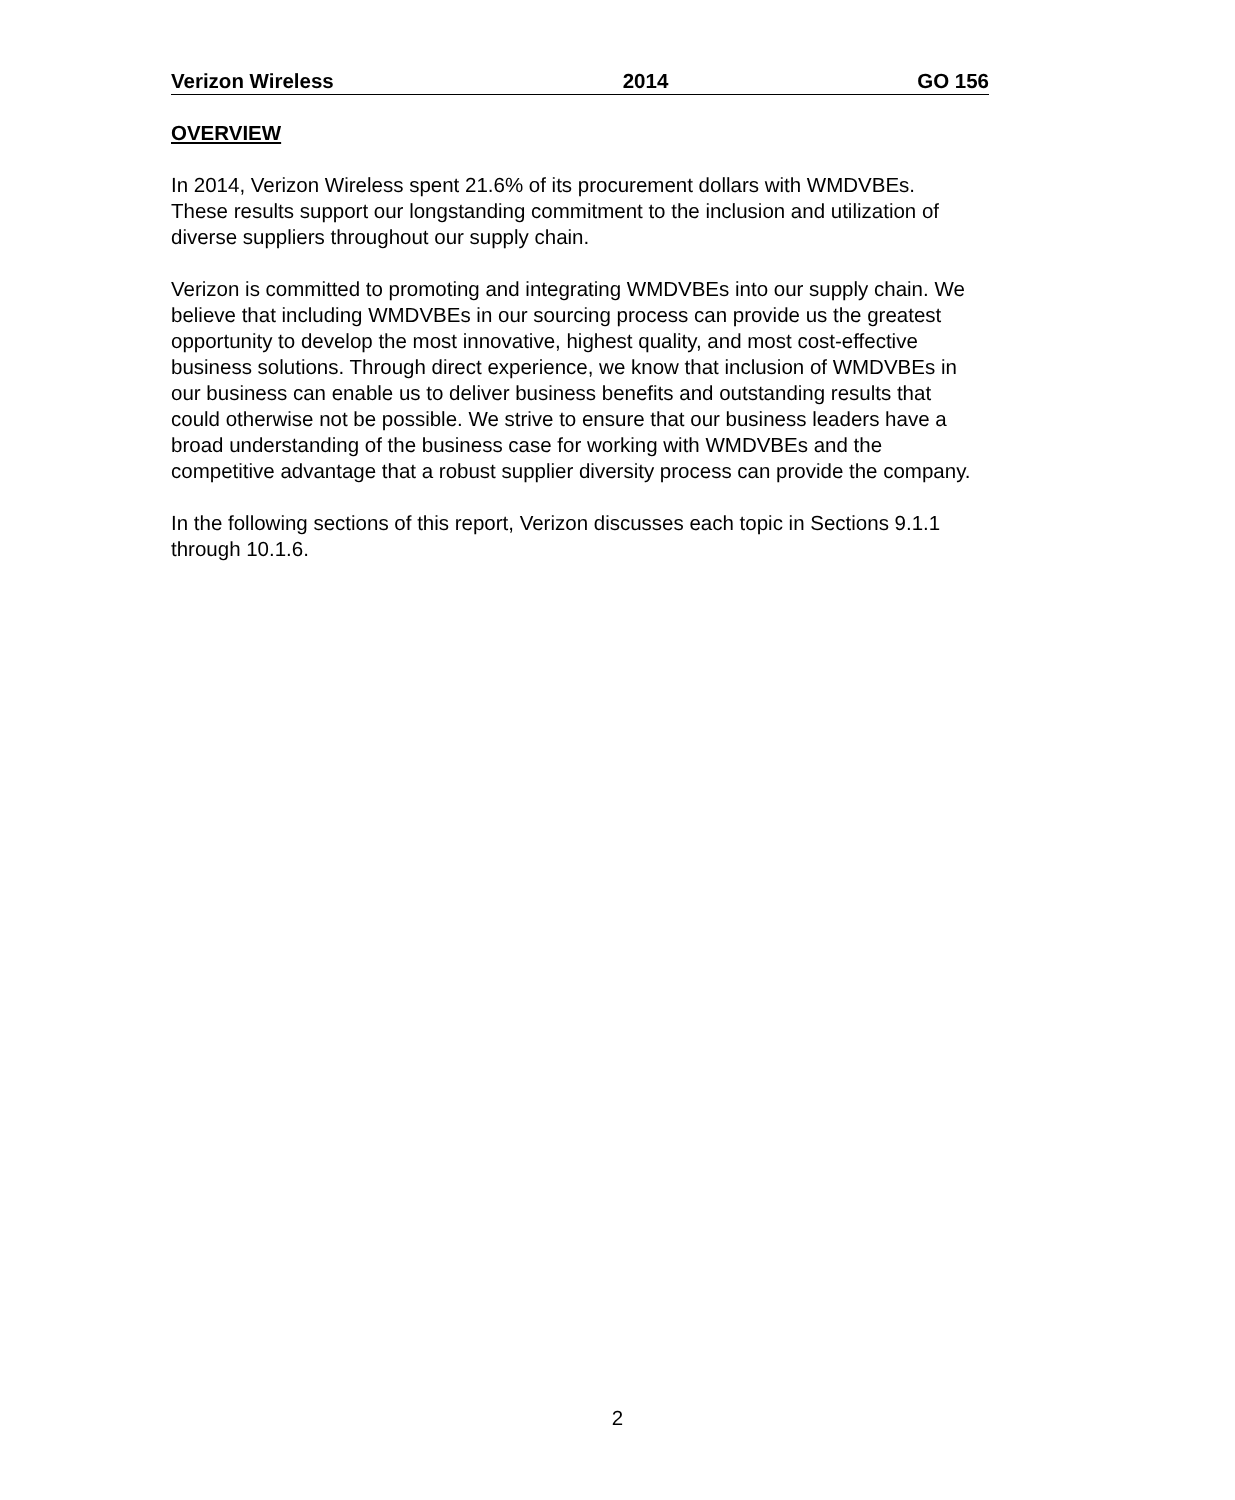Verizon Wireless 2014 GO 156
OVERVIEW
In 2014, Verizon Wireless spent 21.6% of its procurement dollars with WMDVBEs.
These results support our longstanding commitment to the inclusion and utilization of
diverse suppliers throughout our supply chain.
Verizon is committed to promoting and integrating WMDVBEs into our supply chain. We
believe that including WMDVBEs in our sourcing process can provide us the greatest
opportunity to develop the most innovative, highest quality, and most cost-effective
business solutions. Through direct experience, we know that inclusion of WMDVBEs in
our business can enable us to deliver business benefits and outstanding results that
could otherwise not be possible. We strive to ensure that our business leaders have a
broad understanding of the business case for working with WMDVBEs and the
competitive advantage that a robust supplier diversity process can provide the company.
In the following sections of this report, Verizon discusses each topic in Sections 9.1.1
through 10.1.6.
2